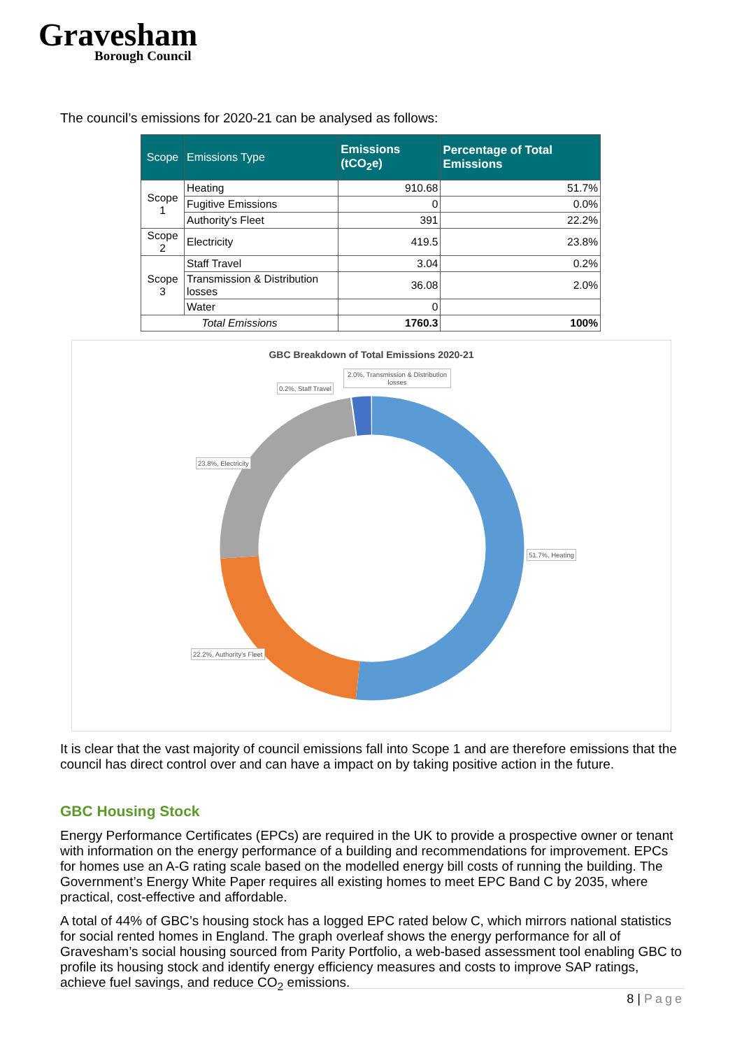Gravesham
Borough Council
The council’s emissions for 2020-21 can be analysed as follows:
| Scope | Emissions Type | Emissions (tCO<sub>2</sub>e) | Percentage of Total Emissions |
| --- | --- | --- | --- |
| Scope 1 | Heating | 910.68 | 51.7% |
| | Fugitive Emissions | 0 | 0.0% |
| | Authority's Fleet | 391 | 22.2% |
| Scope 2 | Electricity | 419.5 | 23.8% |
| Scope 3 | Staff Travel | 3.04 | 0.2% |
| | Transmission & Distribution losses | 36.08 | 2.0% |
| | Water | 0 | |
| Total Emissions | | 1760.3 | 100% |
GBC Breakdown of Total Emissions 2020-21
2.0%, Transmission & Distribution losses
0.2%, Staff Travel
23.8%, Electricity
51.7%, Heating
22.2%, Authority's Fleet
It is clear that the vast majority of council emissions fall into Scope 1 and are therefore emissions that the council has direct control over and can have a impact on by taking positive action in the future.
GBC Housing Stock
Energy Performance Certificates (EPCs) are required in the UK to provide a prospective owner or tenant with information on the energy performance of a building and recommendations for improvement. EPCs for homes use an A-G rating scale based on the modelled energy bill costs of running the building. The Government’s Energy White Paper requires all existing homes to meet EPC Band C by 2035, where practical, cost-effective and affordable.
A total of 44% of GBC’s housing stock has a logged EPC rated below C, which mirrors national statistics for social rented homes in England. The graph overleaf shows the energy performance for all of Gravesham’s social housing sourced from Parity Portfolio, a web-based assessment tool enabling GBC to profile its housing stock and identify energy efficiency measures and costs to improve SAP ratings, achieve fuel savings, and reduce CO<sub>2</sub> emissions.
8 | Page